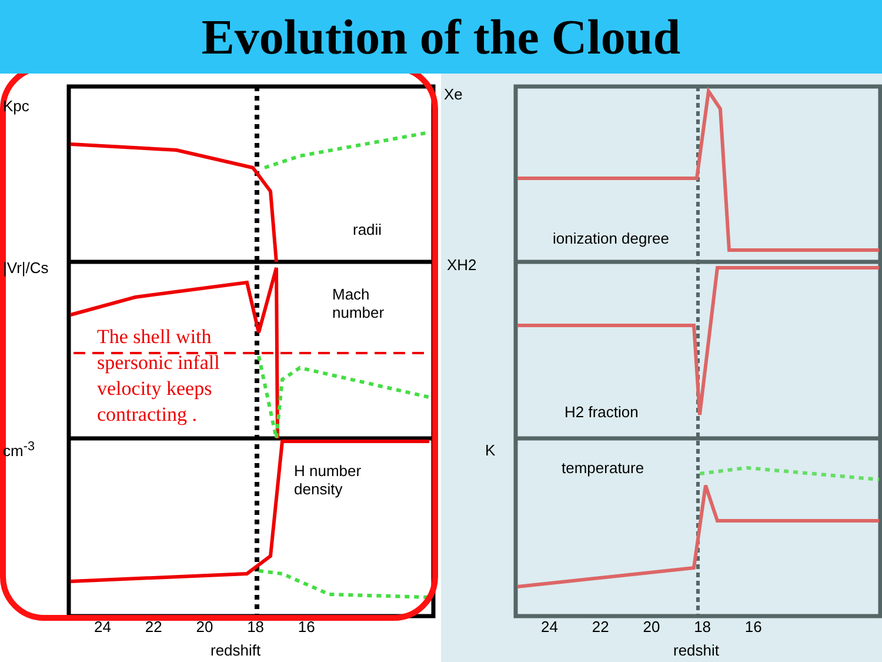Evolution of the Cloud
radii
Mach
number
H number
density
Kpc
|Vr|/Cs
cm<sup>-3</sup>
The shell with
spersonic infall
velocity keeps
contracting .
24 22 20 18 16
redshift
Xe
ionization degree
XH2
H2 fraction
K
temperature
24 22 20 18 16
redshit